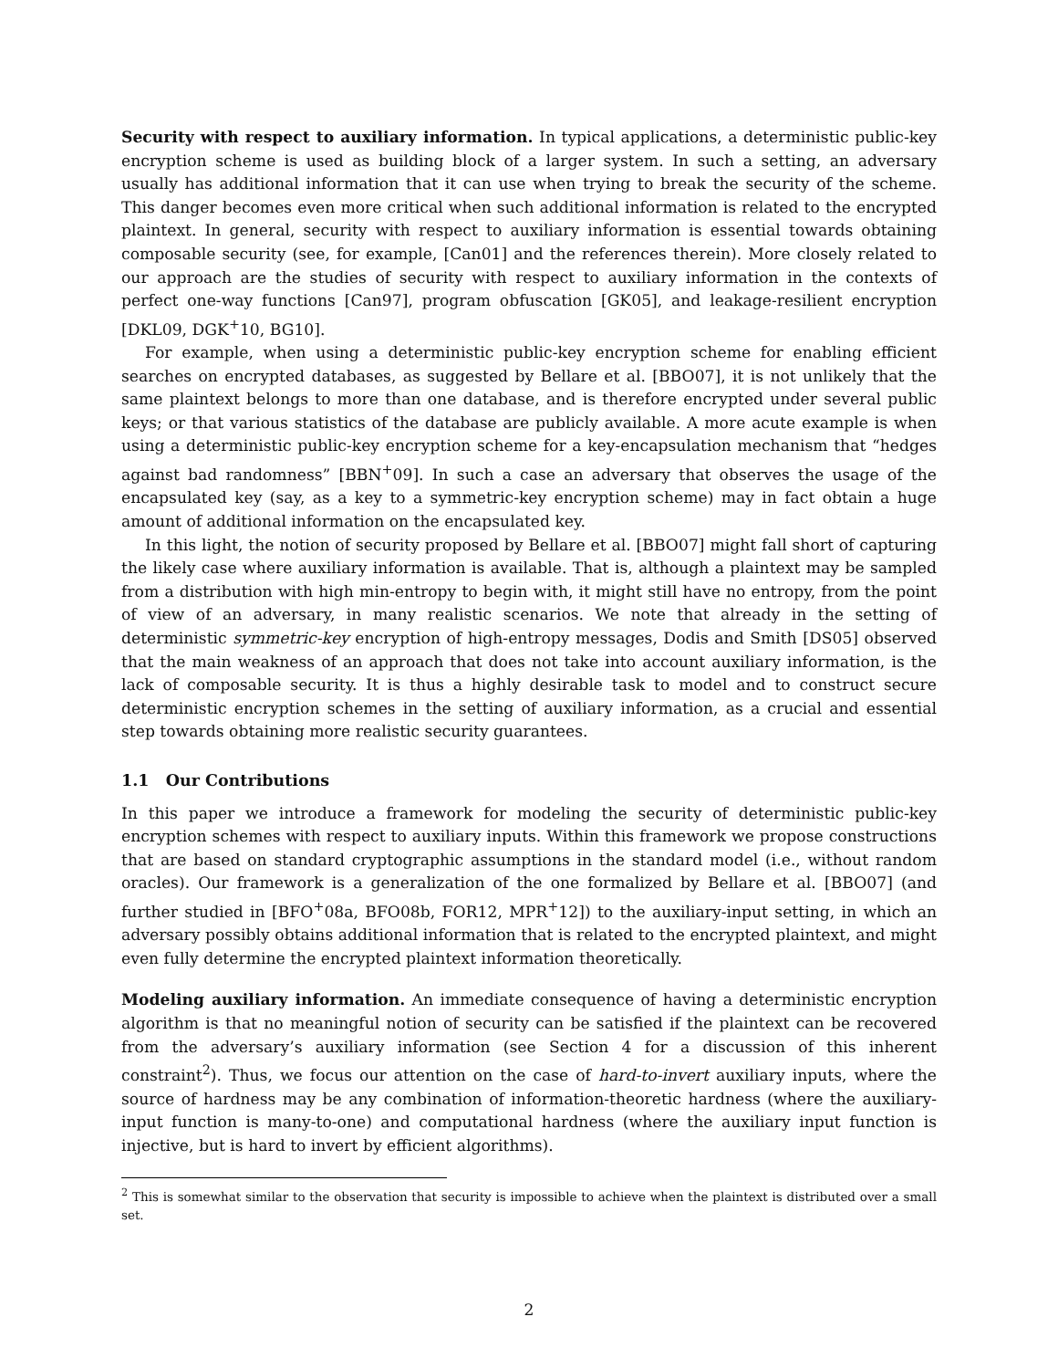Security with respect to auxiliary information. In typical applications, a deterministic public-key encryption scheme is used as building block of a larger system. In such a setting, an adversary usually has additional information that it can use when trying to break the security of the scheme. This danger becomes even more critical when such additional information is related to the encrypted plaintext. In general, security with respect to auxiliary information is essential towards obtaining composable security (see, for example, [Can01] and the references therein). More closely related to our approach are the studies of security with respect to auxiliary information in the contexts of perfect one-way functions [Can97], program obfuscation [GK05], and leakage-resilient encryption [DKL09, DGK<sup>+</sup>10, BG10].
For example, when using a deterministic public-key encryption scheme for enabling efficient searches on encrypted databases, as suggested by Bellare et al. [BBO07], it is not unlikely that the same plaintext belongs to more than one database, and is therefore encrypted under several public keys; or that various statistics of the database are publicly available. A more acute example is when using a deterministic public-key encryption scheme for a key-encapsulation mechanism that “hedges against bad randomness” [BBN<sup>+</sup>09]. In such a case an adversary that observes the usage of the encapsulated key (say, as a key to a symmetric-key encryption scheme) may in fact obtain a huge amount of additional information on the encapsulated key.
In this light, the notion of security proposed by Bellare et al. [BBO07] might fall short of capturing the likely case where auxiliary information is available. That is, although a plaintext may be sampled from a distribution with high min-entropy to begin with, it might still have no entropy, from the point of view of an adversary, in many realistic scenarios. We note that already in the setting of deterministic symmetric-key encryption of high-entropy messages, Dodis and Smith [DS05] observed that the main weakness of an approach that does not take into account auxiliary information, is the lack of composable security. It is thus a highly desirable task to model and to construct secure deterministic encryption schemes in the setting of auxiliary information, as a crucial and essential step towards obtaining more realistic security guarantees.
1.1 Our Contributions
In this paper we introduce a framework for modeling the security of deterministic public-key encryption schemes with respect to auxiliary inputs. Within this framework we propose constructions that are based on standard cryptographic assumptions in the standard model (i.e., without random oracles). Our framework is a generalization of the one formalized by Bellare et al. [BBO07] (and further studied in [BFO<sup>+</sup>08a, BFO08b, FOR12, MPR<sup>+</sup>12]) to the auxiliary-input setting, in which an adversary possibly obtains additional information that is related to the encrypted plaintext, and might even fully determine the encrypted plaintext information theoretically.
Modeling auxiliary information. An immediate consequence of having a deterministic encryption algorithm is that no meaningful notion of security can be satisfied if the plaintext can be recovered from the adversary’s auxiliary information (see Section 4 for a discussion of this inherent constraint<sup>2</sup>). Thus, we focus our attention on the case of hard-to-invert auxiliary inputs, where the source of hardness may be any combination of information-theoretic hardness (where the auxiliary-input function is many-to-one) and computational hardness (where the auxiliary input function is injective, but is hard to invert by efficient algorithms).
<sup>2</sup> This is somewhat similar to the observation that security is impossible to achieve when the plaintext is distributed over a small set.
2